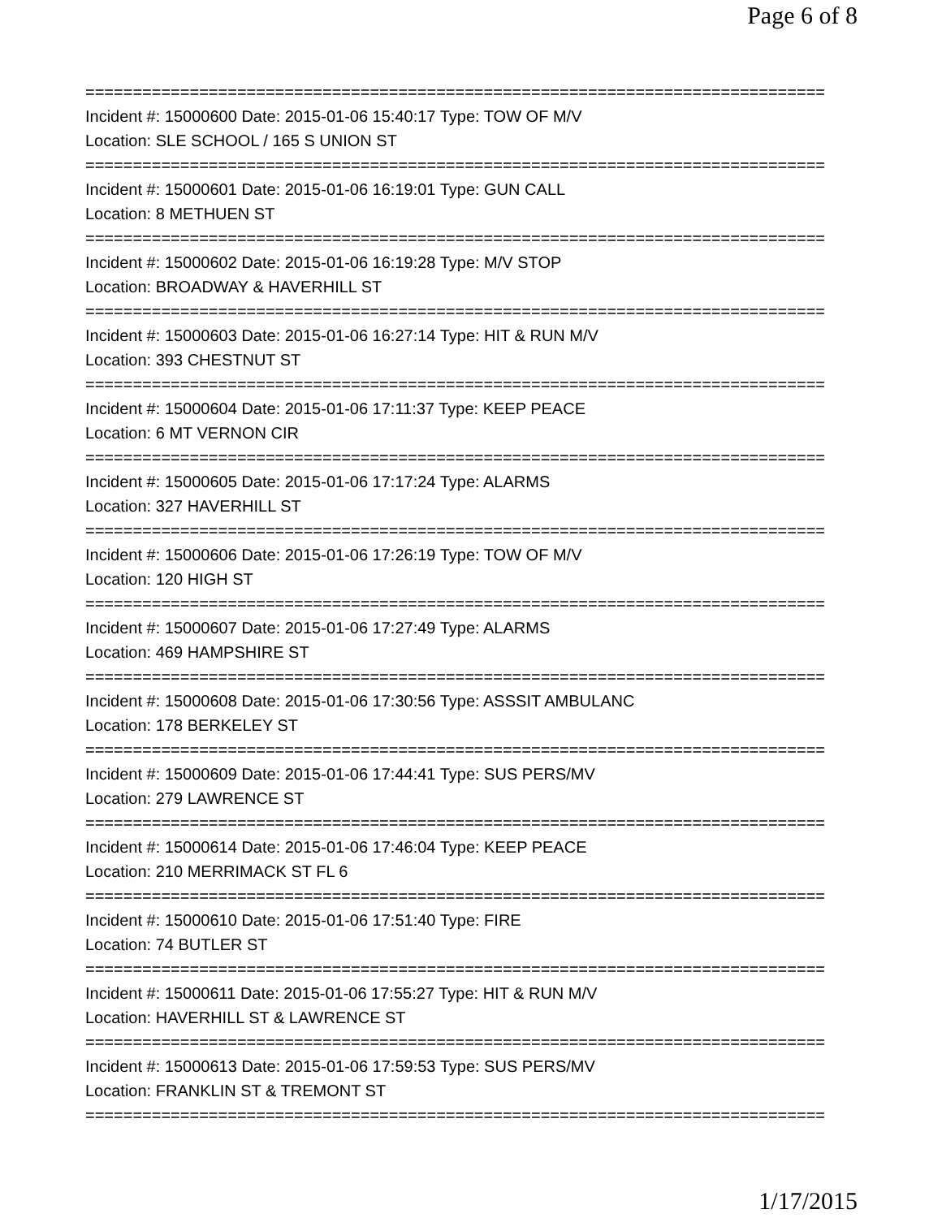Page 6 of 8
==============================================================================
Incident #: 15000600 Date: 2015-01-06 15:40:17 Type: TOW OF M/V
Location: SLE SCHOOL / 165 S UNION ST
==============================================================================
Incident #: 15000601 Date: 2015-01-06 16:19:01 Type: GUN CALL
Location: 8 METHUEN ST
==============================================================================
Incident #: 15000602 Date: 2015-01-06 16:19:28 Type: M/V STOP
Location: BROADWAY & HAVERHILL ST
==============================================================================
Incident #: 15000603 Date: 2015-01-06 16:27:14 Type: HIT & RUN M/V
Location: 393 CHESTNUT ST
==============================================================================
Incident #: 15000604 Date: 2015-01-06 17:11:37 Type: KEEP PEACE
Location: 6 MT VERNON CIR
==============================================================================
Incident #: 15000605 Date: 2015-01-06 17:17:24 Type: ALARMS
Location: 327 HAVERHILL ST
==============================================================================
Incident #: 15000606 Date: 2015-01-06 17:26:19 Type: TOW OF M/V
Location: 120 HIGH ST
==============================================================================
Incident #: 15000607 Date: 2015-01-06 17:27:49 Type: ALARMS
Location: 469 HAMPSHIRE ST
==============================================================================
Incident #: 15000608 Date: 2015-01-06 17:30:56 Type: ASSSIT AMBULANC
Location: 178 BERKELEY ST
==============================================================================
Incident #: 15000609 Date: 2015-01-06 17:44:41 Type: SUS PERS/MV
Location: 279 LAWRENCE ST
==============================================================================
Incident #: 15000614 Date: 2015-01-06 17:46:04 Type: KEEP PEACE
Location: 210 MERRIMACK ST FL 6
==============================================================================
Incident #: 15000610 Date: 2015-01-06 17:51:40 Type: FIRE
Location: 74 BUTLER ST
==============================================================================
Incident #: 15000611 Date: 2015-01-06 17:55:27 Type: HIT & RUN M/V
Location: HAVERHILL ST & LAWRENCE ST
==============================================================================
Incident #: 15000613 Date: 2015-01-06 17:59:53 Type: SUS PERS/MV
Location: FRANKLIN ST & TREMONT ST
==============================================================================
1/17/2015